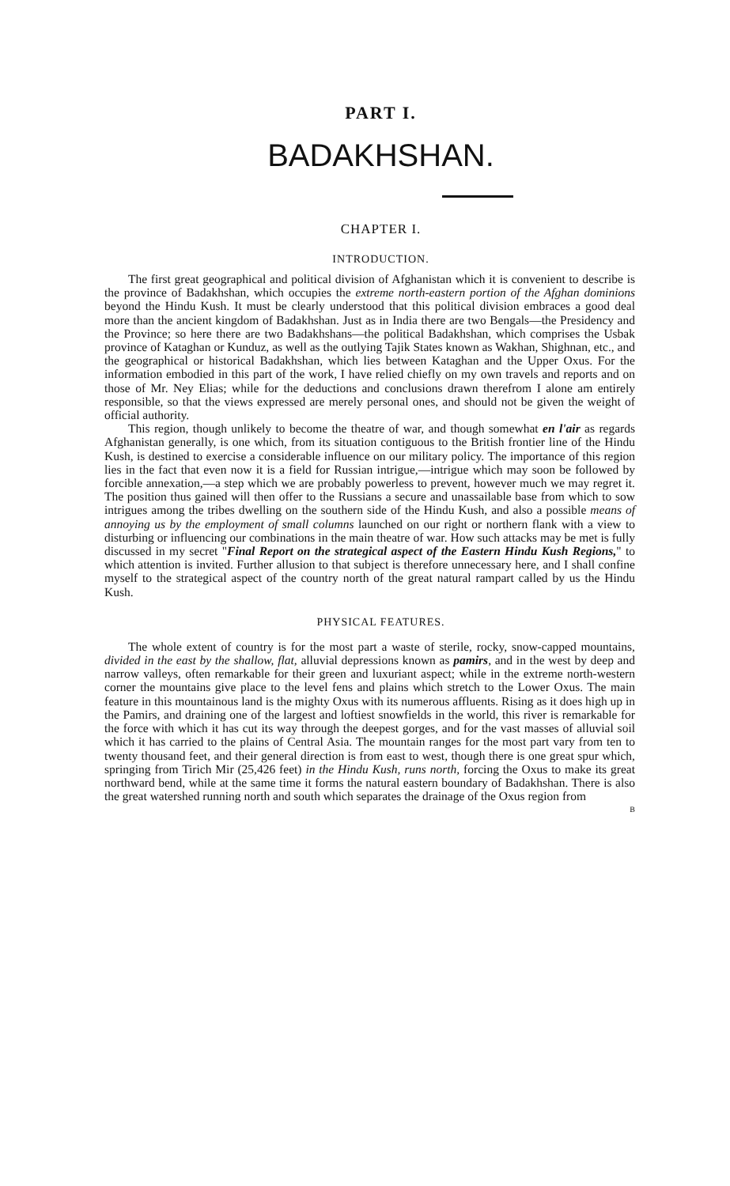PART I.
BADAKHSHAN.
CHAPTER I.
INTRODUCTION.
The first great geographical and political division of Afghanistan which it is convenient to describe is the province of Badakhshan, which occupies the extreme north-eastern portion of the Afghan dominions beyond the Hindu Kush. It must be clearly understood that this political division embraces a good deal more than the ancient kingdom of Badakhshan. Just as in India there are two Bengals—the Presidency and the Province; so here there are two Badakhshans—the political Badakhshan, which comprises the Usbak province of Kataghan or Kunduz, as well as the outlying Tajik States known as Wakhan, Shighnan, etc., and the geographical or historical Badakhshan, which lies between Kataghan and the Upper Oxus. For the information embodied in this part of the work, I have relied chiefly on my own travels and reports and on those of Mr. Ney Elias; while for the deductions and conclusions drawn therefrom I alone am entirely responsible, so that the views expressed are merely personal ones, and should not be given the weight of official authority.
This region, though unlikely to become the theatre of war, and though somewhat en l'air as regards Afghanistan generally, is one which, from its situation contiguous to the British frontier line of the Hindu Kush, is destined to exercise a considerable influence on our military policy. The importance of this region lies in the fact that even now it is a field for Russian intrigue,—intrigue which may soon be followed by forcible annexation,—a step which we are probably powerless to prevent, however much we may regret it. The position thus gained will then offer to the Russians a secure and unassailable base from which to sow intrigues among the tribes dwelling on the southern side of the Hindu Kush, and also a possible means of annoying us by the employment of small columns launched on our right or northern flank with a view to disturbing or influencing our combinations in the main theatre of war. How such attacks may be met is fully discussed in my secret "Final Report on the strategical aspect of the Eastern Hindu Kush Regions," to which attention is invited. Further allusion to that subject is therefore unnecessary here, and I shall confine myself to the strategical aspect of the country north of the great natural rampart called by us the Hindu Kush.
PHYSICAL FEATURES.
The whole extent of country is for the most part a waste of sterile, rocky, snow-capped mountains, divided in the east by the shallow, flat, alluvial depressions known as pamirs, and in the west by deep and narrow valleys, often remarkable for their green and luxuriant aspect; while in the extreme north-western corner the mountains give place to the level fens and plains which stretch to the Lower Oxus. The main feature in this mountainous land is the mighty Oxus with its numerous affluents. Rising as it does high up in the Pamirs, and draining one of the largest and loftiest snowfields in the world, this river is remarkable for the force with which it has cut its way through the deepest gorges, and for the vast masses of alluvial soil which it has carried to the plains of Central Asia. The mountain ranges for the most part vary from ten to twenty thousand feet, and their general direction is from east to west, though there is one great spur which, springing from Tirich Mir (25,426 feet) in the Hindu Kush, runs north, forcing the Oxus to make its great northward bend, while at the same time it forms the natural eastern boundary of Badakhshan. There is also the great watershed running north and south which separates the drainage of the Oxus region from
B